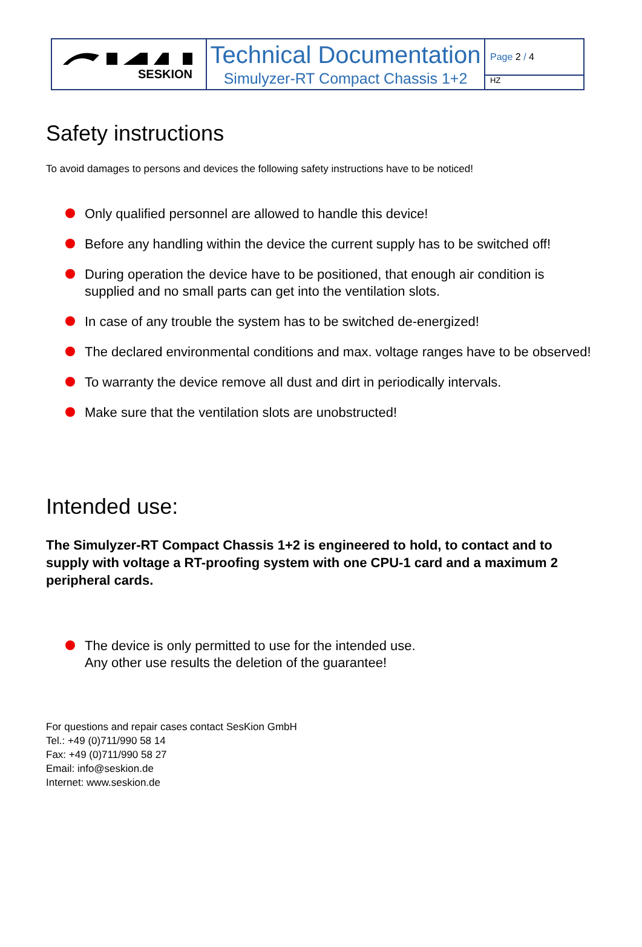SESKION
Technical Documentation
Simulyzer-RT Compact Chassis 1+2
Page 2 / 4
HZ
Safety instructions
To avoid damages to persons and devices the following safety instructions have to be noticed!
Only qualified personnel are allowed to handle this device!
Before any handling within the device the current supply has to be switched off!
During operation the device have to be positioned, that enough air condition is supplied and no small parts can get into the ventilation slots.
In case of any trouble the system has to be switched de-energized!
The declared environmental conditions and max. voltage ranges have to be observed!
To warranty the device remove all dust and dirt in periodically intervals.
Make sure that the ventilation slots are unobstructed!
Intended use:
The Simulyzer-RT Compact Chassis 1+2 is engineered to hold, to contact and to supply with voltage a RT-proofing system with one CPU-1 card and a maximum 2 peripheral cards.
The device is only permitted to use for the intended use.
Any other use results the deletion of the guarantee!
For questions and repair cases contact SesKion GmbH
Tel.: +49 (0)711/990 58 14
Fax: +49 (0)711/990 58 27
Email: info@seskion.de
Internet: www.seskion.de